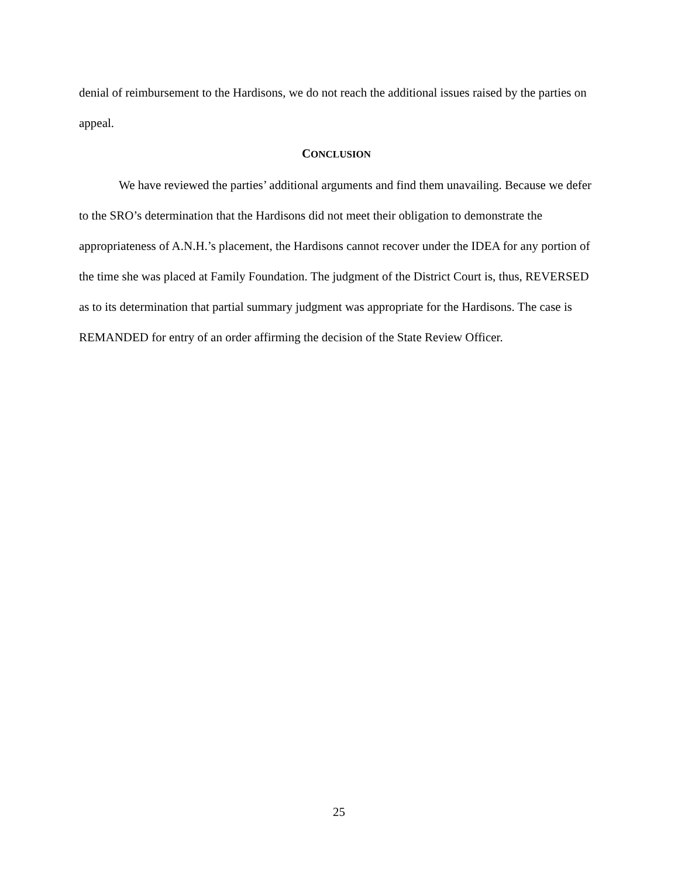denial of reimbursement to the Hardisons, we do not reach the additional issues raised by the parties on appeal.
CONCLUSION
We have reviewed the parties’ additional arguments and find them unavailing. Because we defer to the SRO’s determination that the Hardisons did not meet their obligation to demonstrate the appropriateness of A.N.H.’s placement, the Hardisons cannot recover under the IDEA for any portion of the time she was placed at Family Foundation. The judgment of the District Court is, thus, REVERSED as to its determination that partial summary judgment was appropriate for the Hardisons. The case is REMANDED for entry of an order affirming the decision of the State Review Officer.
25